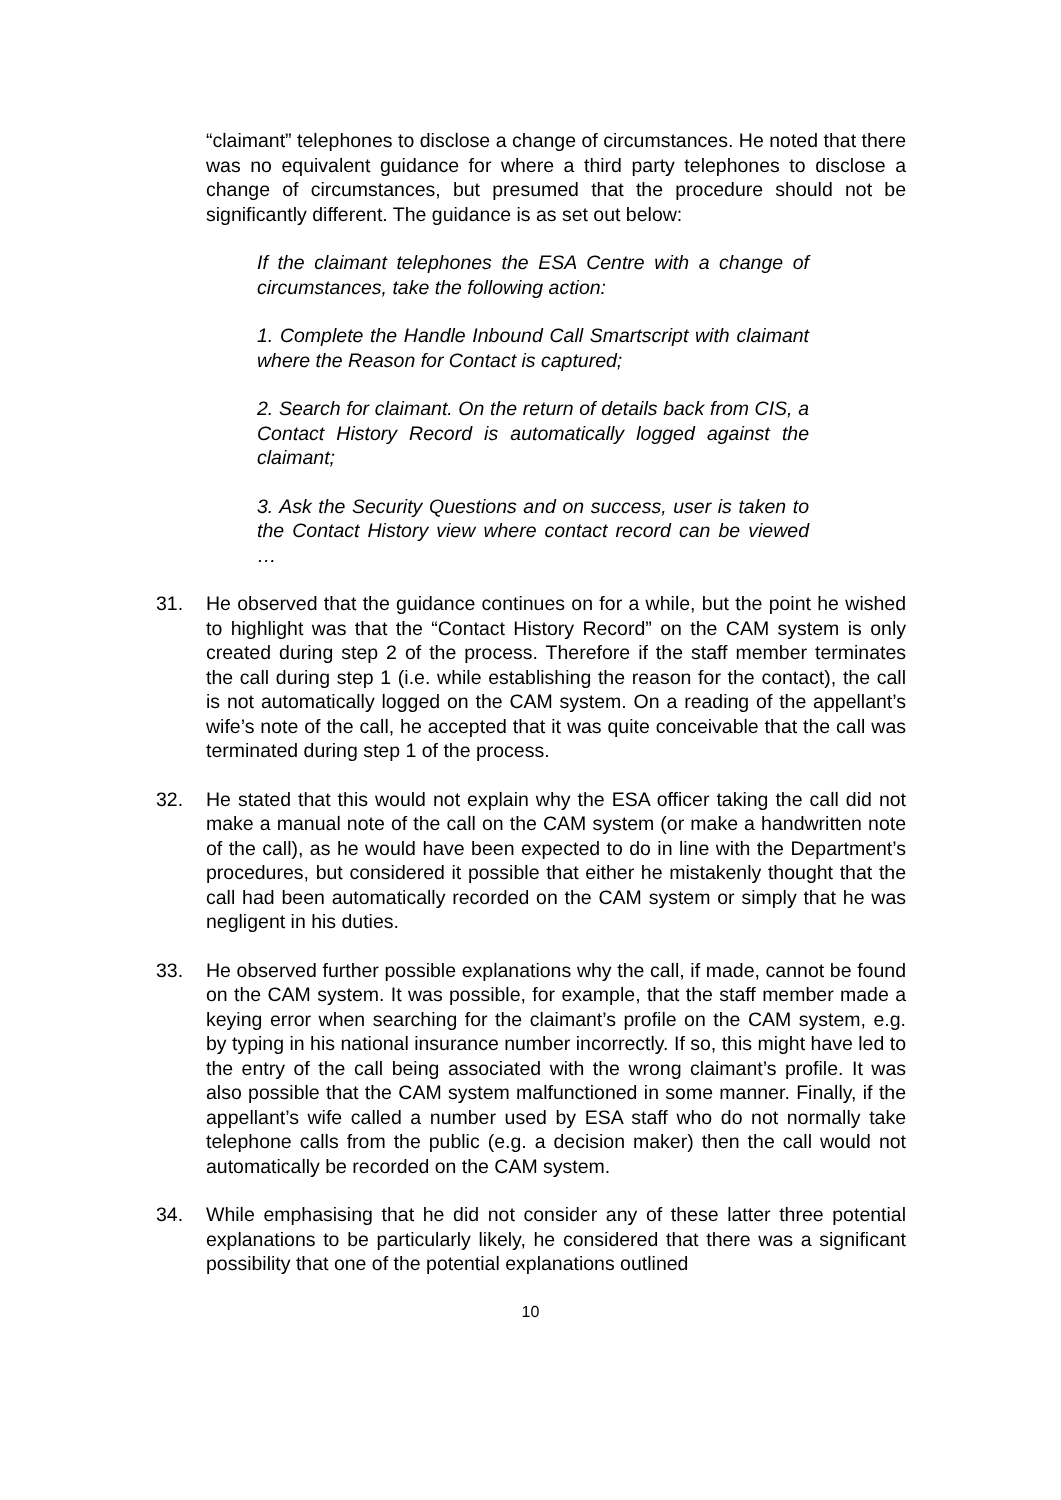“claimant” telephones to disclose a change of circumstances. He noted that there was no equivalent guidance for where a third party telephones to disclose a change of circumstances, but presumed that the procedure should not be significantly different. The guidance is as set out below:
If the claimant telephones the ESA Centre with a change of circumstances, take the following action:
1. Complete the Handle Inbound Call Smartscript with claimant where the Reason for Contact is captured;
2. Search for claimant. On the return of details back from CIS, a Contact History Record is automatically logged against the claimant;
3. Ask the Security Questions and on success, user is taken to the Contact History view where contact record can be viewed …
31. He observed that the guidance continues on for a while, but the point he wished to highlight was that the “Contact History Record” on the CAM system is only created during step 2 of the process. Therefore if the staff member terminates the call during step 1 (i.e. while establishing the reason for the contact), the call is not automatically logged on the CAM system. On a reading of the appellant’s wife’s note of the call, he accepted that it was quite conceivable that the call was terminated during step 1 of the process.
32. He stated that this would not explain why the ESA officer taking the call did not make a manual note of the call on the CAM system (or make a handwritten note of the call), as he would have been expected to do in line with the Department’s procedures, but considered it possible that either he mistakenly thought that the call had been automatically recorded on the CAM system or simply that he was negligent in his duties.
33. He observed further possible explanations why the call, if made, cannot be found on the CAM system. It was possible, for example, that the staff member made a keying error when searching for the claimant’s profile on the CAM system, e.g. by typing in his national insurance number incorrectly. If so, this might have led to the entry of the call being associated with the wrong claimant’s profile. It was also possible that the CAM system malfunctioned in some manner. Finally, if the appellant’s wife called a number used by ESA staff who do not normally take telephone calls from the public (e.g. a decision maker) then the call would not automatically be recorded on the CAM system.
34. While emphasising that he did not consider any of these latter three potential explanations to be particularly likely, he considered that there was a significant possibility that one of the potential explanations outlined
10